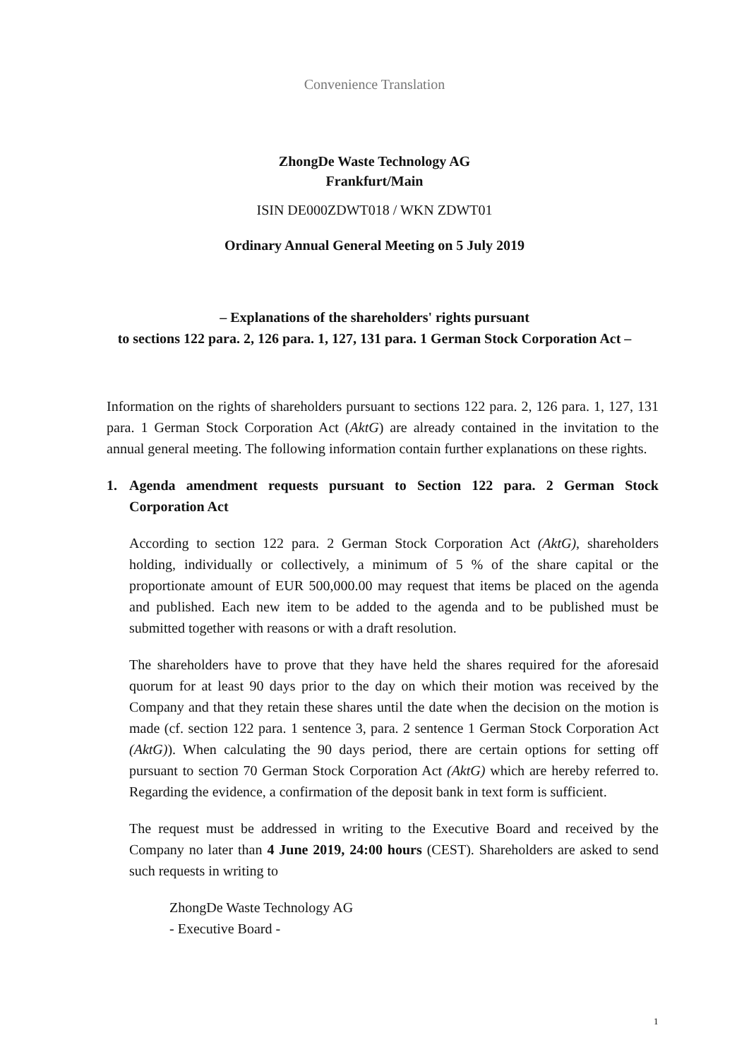Convenience Translation
ZhongDe Waste Technology AG
Frankfurt/Main
ISIN DE000ZDWT018 / WKN ZDWT01
Ordinary Annual General Meeting on 5 July 2019
– Explanations of the shareholders' rights pursuant
to sections 122 para. 2, 126 para. 1, 127, 131 para. 1 German Stock Corporation Act –
Information on the rights of shareholders pursuant to sections 122 para. 2, 126 para. 1, 127, 131 para. 1 German Stock Corporation Act (AktG) are already contained in the invitation to the annual general meeting. The following information contain further explanations on these rights.
1. Agenda amendment requests pursuant to Section 122 para. 2 German Stock Corporation Act
According to section 122 para. 2 German Stock Corporation Act (AktG), shareholders holding, individually or collectively, a minimum of 5 % of the share capital or the proportionate amount of EUR 500,000.00 may request that items be placed on the agenda and published. Each new item to be added to the agenda and to be published must be submitted together with reasons or with a draft resolution.
The shareholders have to prove that they have held the shares required for the aforesaid quorum for at least 90 days prior to the day on which their motion was received by the Company and that they retain these shares until the date when the decision on the motion is made (cf. section 122 para. 1 sentence 3, para. 2 sentence 1 German Stock Corporation Act (AktG)). When calculating the 90 days period, there are certain options for setting off pursuant to section 70 German Stock Corporation Act (AktG) which are hereby referred to. Regarding the evidence, a confirmation of the deposit bank in text form is sufficient.
The request must be addressed in writing to the Executive Board and received by the Company no later than 4 June 2019, 24:00 hours (CEST). Shareholders are asked to send such requests in writing to
ZhongDe Waste Technology AG
- Executive Board -
1